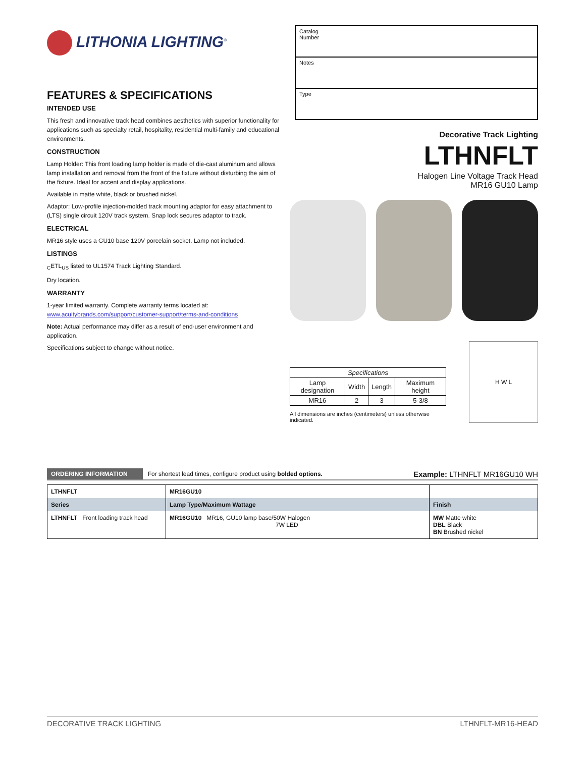LITHONIA LIGHTING<sup>®</sup>
FEATURES & SPECIFICATIONS
INTENDED USE
This fresh and innovative track head combines aesthetics with superior functionality for applications such as specialty retail, hospitality, residential multi-family and educational environments.
CONSTRUCTION
Lamp Holder: This front loading lamp holder is made of die-cast aluminum and allows lamp installation and removal from the front of the fixture without disturbing the aim of the fixture. Ideal for accent and display applications.
Available in matte white, black or brushed nickel.
Adaptor: Low-profile injection-molded track mounting adaptor for easy attachment to (LTS) single circuit 120V track system. Snap lock secures adaptor to track.
ELECTRICAL
MR16 style uses a GU10 base 120V porcelain socket. Lamp not included.
LISTINGS
<sub>C</sub>ETL<sub>US</sub> listed to UL1574 Track Lighting Standard.
Dry location.
WARRANTY
1-year limited warranty. Complete warranty terms located at:
www.acuitybrands.com/support/customer-support/terms-and-conditions
Note: Actual performance may differ as a result of end-user environment and application.
Specifications subject to change without notice.
Catalog
Number
Notes
Type
Decorative Track Lighting
LTHNFLT
Halogen Line Voltage Track Head
MR16 GU10 Lamp
| Specifications | | | |
| --- | --- | --- | --- |
| Lamp designation | Width | Length | Maximum height |
| MR16 | 2 | 3 | 5-3/8 |
All dimensions are inches (centimeters) unless otherwise indicated.
H W L
ORDERING INFORMATION For shortest lead times, configure product using bolded options. Example: LTHNFLT MR16GU10 WH
| LTHNFLT | MR16GU10 | |
| Series | Lamp Type/Maximum Wattage | Finish |
| LTHNFLT Front loading track head | MR16GU10 MR16, GU10 lamp base/50W Halogen 7W LED | MW Matte white DBL Black BN Brushed nickel |
DECORATIVE TRACK LIGHTING LTHNFLT-MR16-HEAD